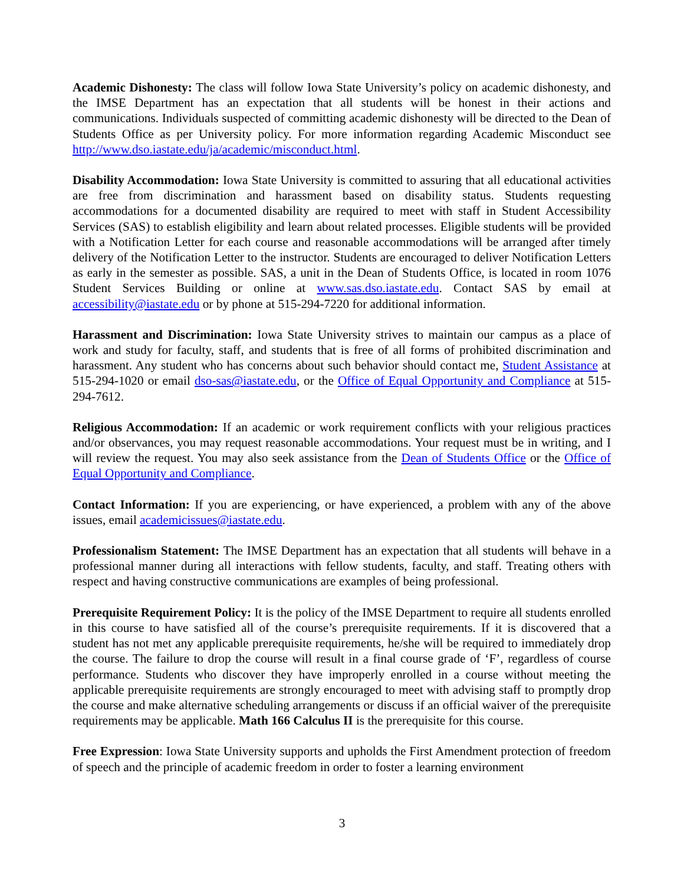Academic Dishonesty: The class will follow Iowa State University’s policy on academic dishonesty, and the IMSE Department has an expectation that all students will be honest in their actions and communications. Individuals suspected of committing academic dishonesty will be directed to the Dean of Students Office as per University policy. For more information regarding Academic Misconduct see http://www.dso.iastate.edu/ja/academic/misconduct.html.
Disability Accommodation: Iowa State University is committed to assuring that all educational activities are free from discrimination and harassment based on disability status. Students requesting accommodations for a documented disability are required to meet with staff in Student Accessibility Services (SAS) to establish eligibility and learn about related processes. Eligible students will be provided with a Notification Letter for each course and reasonable accommodations will be arranged after timely delivery of the Notification Letter to the instructor. Students are encouraged to deliver Notification Letters as early in the semester as possible. SAS, a unit in the Dean of Students Office, is located in room 1076 Student Services Building or online at www.sas.dso.iastate.edu. Contact SAS by email at accessibility@iastate.edu or by phone at 515-294-7220 for additional information.
Harassment and Discrimination: Iowa State University strives to maintain our campus as a place of work and study for faculty, staff, and students that is free of all forms of prohibited discrimination and harassment. Any student who has concerns about such behavior should contact me, Student Assistance at 515-294-1020 or email dso-sas@iastate.edu, or the Office of Equal Opportunity and Compliance at 515-294-7612.
Religious Accommodation: If an academic or work requirement conflicts with your religious practices and/or observances, you may request reasonable accommodations. Your request must be in writing, and I will review the request. You may also seek assistance from the Dean of Students Office or the Office of Equal Opportunity and Compliance.
Contact Information: If you are experiencing, or have experienced, a problem with any of the above issues, email academicissues@iastate.edu.
Professionalism Statement: The IMSE Department has an expectation that all students will behave in a professional manner during all interactions with fellow students, faculty, and staff. Treating others with respect and having constructive communications are examples of being professional.
Prerequisite Requirement Policy: It is the policy of the IMSE Department to require all students enrolled in this course to have satisfied all of the course’s prerequisite requirements. If it is discovered that a student has not met any applicable prerequisite requirements, he/she will be required to immediately drop the course. The failure to drop the course will result in a final course grade of ‘F’, regardless of course performance. Students who discover they have improperly enrolled in a course without meeting the applicable prerequisite requirements are strongly encouraged to meet with advising staff to promptly drop the course and make alternative scheduling arrangements or discuss if an official waiver of the prerequisite requirements may be applicable. Math 166 Calculus II is the prerequisite for this course.
Free Expression: Iowa State University supports and upholds the First Amendment protection of freedom of speech and the principle of academic freedom in order to foster a learning environment
3